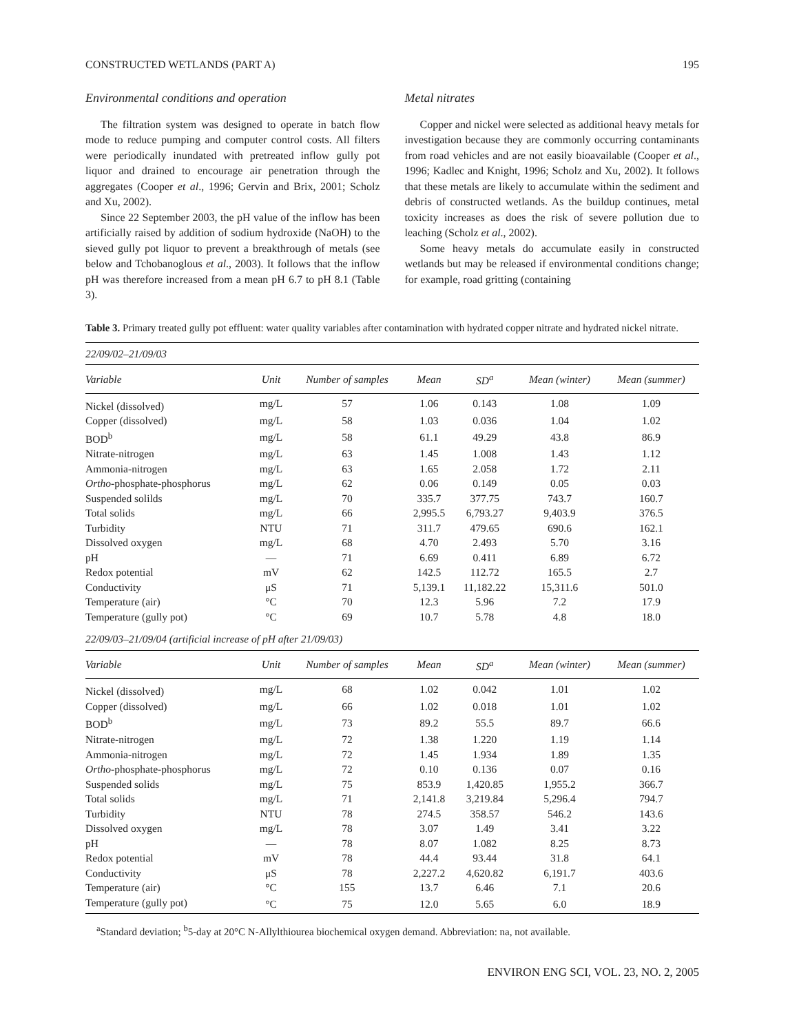CONSTRUCTED WETLANDS (PART A) 195
Environmental conditions and operation
The filtration system was designed to operate in batch flow mode to reduce pumping and computer control costs. All filters were periodically inundated with pretreated inflow gully pot liquor and drained to encourage air penetration through the aggregates (Cooper et al., 1996; Gervin and Brix, 2001; Scholz and Xu, 2002).
Since 22 September 2003, the pH value of the inflow has been artificially raised by addition of sodium hydroxide (NaOH) to the sieved gully pot liquor to prevent a breakthrough of metals (see below and Tchobanoglous et al., 2003). It follows that the inflow pH was therefore increased from a mean pH 6.7 to pH 8.1 (Table 3).
Metal nitrates
Copper and nickel were selected as additional heavy metals for investigation because they are commonly occurring contaminants from road vehicles and are not easily bioavailable (Cooper et al., 1996; Kadlec and Knight, 1996; Scholz and Xu, 2002). It follows that these metals are likely to accumulate within the sediment and debris of constructed wetlands. As the buildup continues, metal toxicity increases as does the risk of severe pollution due to leaching (Scholz et al., 2002).
Some heavy metals do accumulate easily in constructed wetlands but may be released if environmental conditions change; for example, road gritting (containing
Table 3. Primary treated gully pot effluent: water quality variables after contamination with hydrated copper nitrate and hydrated nickel nitrate.
| 22/09/02–21/09/03 | | | | | | |
| Variable | Unit | Number of samples | Mean | SD<sup>a</sup> | Mean (winter) | Mean (summer) |
| Nickel (dissolved) | mg/L | 57 | 1.06 | 0.143 | 1.08 | 1.09 |
| Copper (dissolved) | mg/L | 58 | 1.03 | 0.036 | 1.04 | 1.02 |
| BOD<sup>b</sup> | mg/L | 58 | 61.1 | 49.29 | 43.8 | 86.9 |
| Nitrate-nitrogen | mg/L | 63 | 1.45 | 1.008 | 1.43 | 1.12 |
| Ammonia-nitrogen | mg/L | 63 | 1.65 | 2.058 | 1.72 | 2.11 |
| Ortho -phosphate-phosphorus | mg/L | 62 | 0.06 | 0.149 | 0.05 | 0.03 |
| Suspended solilds | mg/L | 70 | 335.7 | 377.75 | 743.7 | 160.7 |
| Total solids | mg/L | 66 | 2,995.5 | 6,793.27 | 9,403.9 | 376.5 |
| Turbidity | NTU | 71 | 311.7 | 479.65 | 690.6 | 162.1 |
| Dissolved oxygen | mg/L | 68 | 4.70 | 2.493 | 5.70 | 3.16 |
| pH | — | 71 | 6.69 | 0.411 | 6.89 | 6.72 |
| Redox potential | mV | 62 | 142.5 | 112.72 | 165.5 | 2.7 |
| Conductivity | μS | 71 | 5,139.1 | 11,182.22 | 15,311.6 | 501.0 |
| Temperature (air) | °C | 70 | 12.3 | 5.96 | 7.2 | 17.9 |
| Temperature (gully pot) | °C | 69 | 10.7 | 5.78 | 4.8 | 18.0 |
| 22/09/03–21/09/04 (artificial increase of pH after 21/09/03) | | | | | | |
| Variable | Unit | Number of samples | Mean | SD<sup>a</sup> | Mean (winter) | Mean (summer) |
| Nickel (dissolved) | mg/L | 68 | 1.02 | 0.042 | 1.01 | 1.02 |
| Copper (dissolved) | mg/L | 66 | 1.02 | 0.018 | 1.01 | 1.02 |
| BOD<sup>b</sup> | mg/L | 73 | 89.2 | 55.5 | 89.7 | 66.6 |
| Nitrate-nitrogen | mg/L | 72 | 1.38 | 1.220 | 1.19 | 1.14 |
| Ammonia-nitrogen | mg/L | 72 | 1.45 | 1.934 | 1.89 | 1.35 |
| Ortho -phosphate-phosphorus | mg/L | 72 | 0.10 | 0.136 | 0.07 | 0.16 |
| Suspended solids | mg/L | 75 | 853.9 | 1,420.85 | 1,955.2 | 366.7 |
| Total solids | mg/L | 71 | 2,141.8 | 3,219.84 | 5,296.4 | 794.7 |
| Turbidity | NTU | 78 | 274.5 | 358.57 | 546.2 | 143.6 |
| Dissolved oxygen | mg/L | 78 | 3.07 | 1.49 | 3.41 | 3.22 |
| pH | — | 78 | 8.07 | 1.082 | 8.25 | 8.73 |
| Redox potential | mV | 78 | 44.4 | 93.44 | 31.8 | 64.1 |
| Conductivity | μS | 78 | 2,227.2 | 4,620.82 | 6,191.7 | 403.6 |
| Temperature (air) | °C | 155 | 13.7 | 6.46 | 7.1 | 20.6 |
| Temperature (gully pot) | °C | 75 | 12.0 | 5.65 | 6.0 | 18.9 |
<sup>a</sup> Standard deviation; <sup>b</sup>5-day at 20°C N-Allylthiourea biochemical oxygen demand. Abbreviation: na, not available.
ENVIRON ENG SCI, VOL. 23, NO. 2, 2005